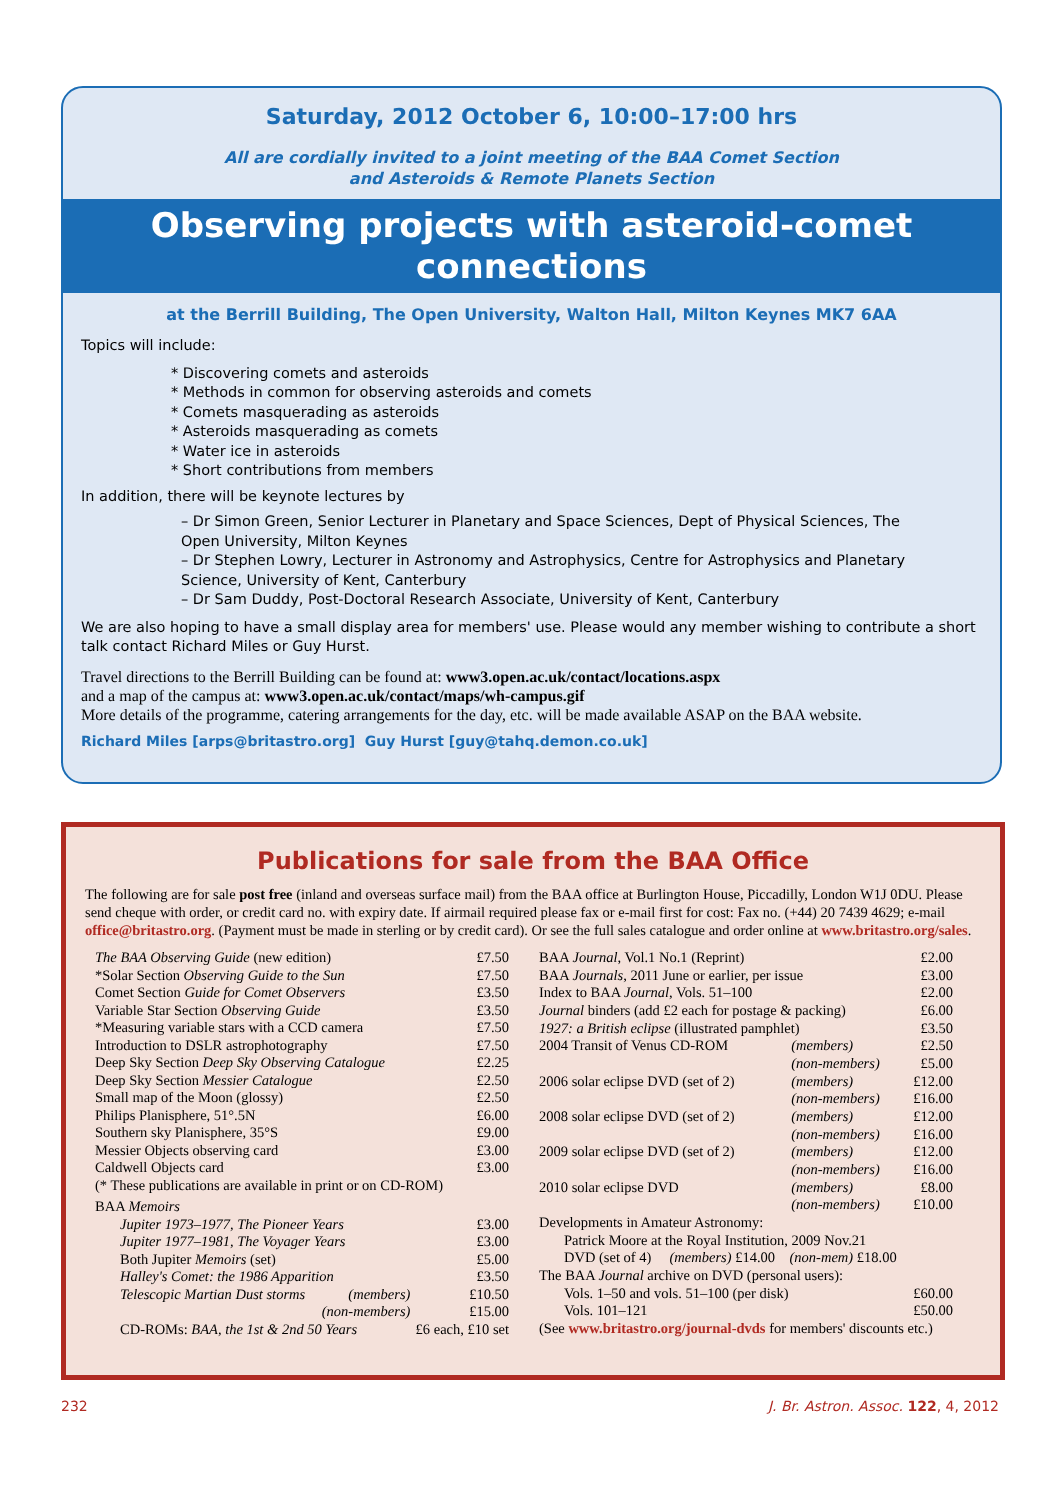Saturday, 2012 October 6, 10:00–17:00 hrs
All are cordially invited to a joint meeting of the BAA Comet Section
and Asteroids & Remote Planets Section
Observing projects with asteroid-comet connections
at the Berrill Building, The Open University, Walton Hall, Milton Keynes MK7 6AA
Topics will include:
* Discovering comets and asteroids
* Methods in common for observing asteroids and comets
* Comets masquerading as asteroids
* Asteroids masquerading as comets
* Water ice in asteroids
* Short contributions from members
In addition, there will be keynote lectures by
– Dr Simon Green, Senior Lecturer in Planetary and Space Sciences, Dept of Physical Sciences, The Open University, Milton Keynes
– Dr Stephen Lowry, Lecturer in Astronomy and Astrophysics, Centre for Astrophysics and Planetary Science, University of Kent, Canterbury
– Dr Sam Duddy, Post-Doctoral Research Associate, University of Kent, Canterbury
We are also hoping to have a small display area for members' use. Please would any member wishing to contribute a short talk contact Richard Miles or Guy Hurst.
Travel directions to the Berrill Building can be found at: www3.open.ac.uk/contact/locations.aspx
and a map of the campus at: www3.open.ac.uk/contact/maps/wh-campus.gif
More details of the programme, catering arrangements for the day, etc. will be made available ASAP on the BAA website.
Richard Miles [arps@britastro.org] Guy Hurst [guy@tahq.demon.co.uk]
Publications for sale from the BAA Office
The following are for sale post free (inland and overseas surface mail) from the BAA office at Burlington House, Piccadilly, London W1J 0DU. Please send cheque with order, or credit card no. with expiry date. If airmail required please fax or e-mail first for cost: Fax no. (+44) 20 7439 4629; e-mail office@britastro.org. (Payment must be made in sterling or by credit card). Or see the full sales catalogue and order online at www.britastro.org/sales.
| The BAA Observing Guide (new edition) | | £7.50 |
| *Solar Section Observing Guide to the Sun | | £7.50 |
| Comet Section Guide for Comet Observers | | £3.50 |
| Variable Star Section Observing Guide | | £3.50 |
| *Measuring variable stars with a CCD camera | | £7.50 |
| Introduction to DSLR astrophotography | | £7.50 |
| Deep Sky Section Deep Sky Observing Catalogue | | £2.25 |
| Deep Sky Section Messier Catalogue | | £2.50 |
| Small map of the Moon (glossy) | | £2.50 |
| Philips Planisphere, 51°.5N | | £6.00 |
| Southern sky Planisphere, 35°S | | £9.00 |
| Messier Objects observing card | | £3.00 |
| Caldwell Objects card | | £3.00 |
| (* These publications are available in print or on CD-ROM) | | |
| BAA Memoirs | | |
| Jupiter 1973–1977, The Pioneer Years | | £3.00 |
| Jupiter 1977–1981, The Voyager Years | | £3.00 |
| Both Jupiter Memoirs (set) | | £5.00 |
| Halley's Comet: the 1986 Apparition | | £3.50 |
| Telescopic Martian Dust storms | (members) | £10.50 |
| | (non-members) | £15.00 |
| CD-ROMs: BAA, the 1st & 2nd 50 Years | | £6 each, £10 set |
| BAA Journal , Vol.1 No.1 (Reprint) | | £2.00 |
| BAA Journals , 2011 June or earlier, per issue | | £3.00 |
| Index to BAA Journal , Vols. 51–100 | | £2.00 |
| Journal binders (add £2 each for postage & packing) | | £6.00 |
| 1927: a British eclipse (illustrated pamphlet) | | £3.50 |
| 2004 Transit of Venus CD-ROM | (members) | £2.50 |
| | (non-members) | £5.00 |
| 2006 solar eclipse DVD (set of 2) | (members) | £12.00 |
| | (non-members) | £16.00 |
| 2008 solar eclipse DVD (set of 2) | (members) | £12.00 |
| | (non-members) | £16.00 |
| 2009 solar eclipse DVD (set of 2) | (members) | £12.00 |
| | (non-members) | £16.00 |
| 2010 solar eclipse DVD | (members) | £8.00 |
| | (non-members) | £10.00 |
| Developments in Amateur Astronomy: | | |
| Patrick Moore at the Royal Institution, 2009 Nov.21 | | |
| DVD (set of 4) (members) £14.00 (non-mem) £18.00 | | |
| The BAA Journal archive on DVD (personal users): | | |
| Vols. 1–50 and vols. 51–100 (per disk) | | £60.00 |
| Vols. 101–121 | | £50.00 |
| (See www.britastro.org/journal-dvds for members' discounts etc.) | | |
232 J. Br. Astron. Assoc. 122, 4, 2012